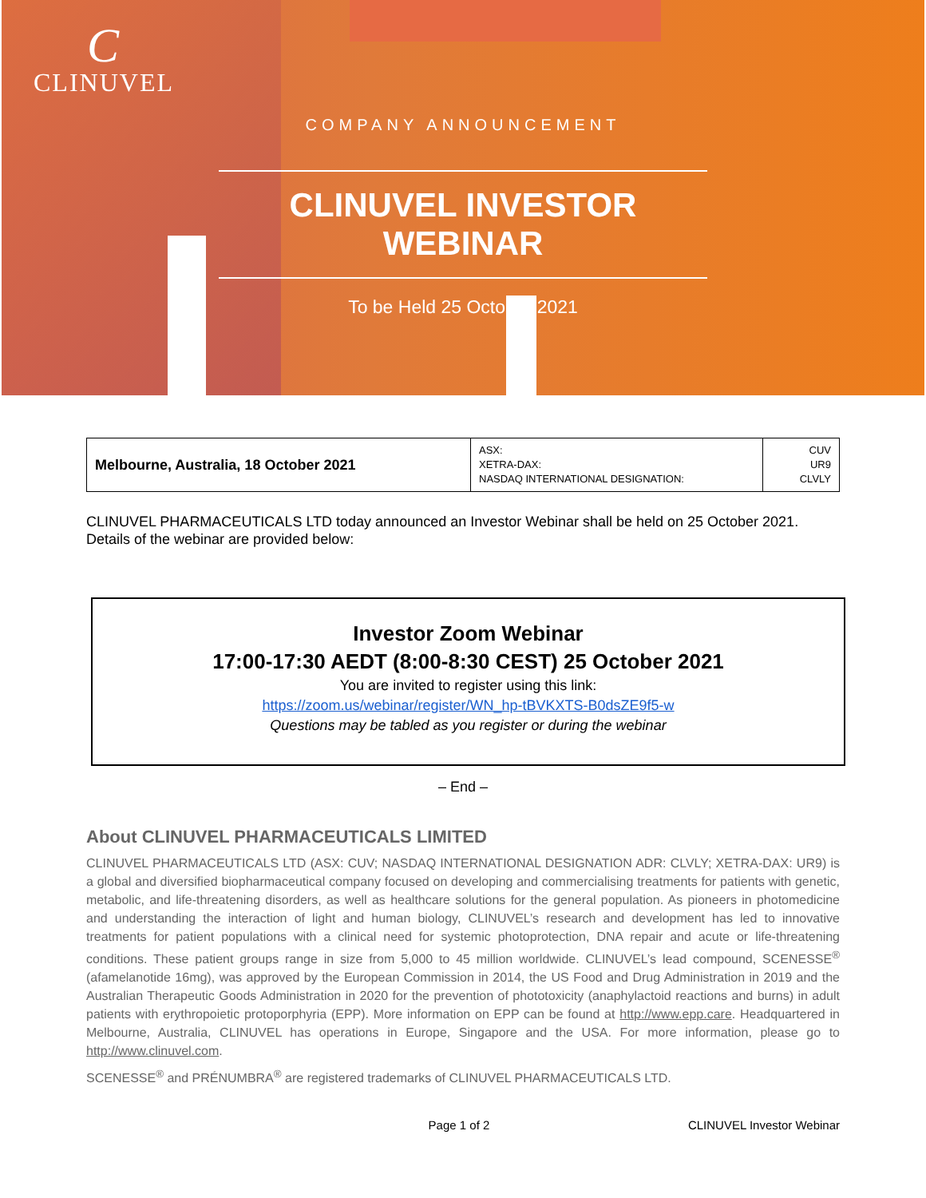C
CLINUVEL
COMPANY ANNOUNCEMENT
CLINUVEL INVESTOR WEBINAR
To be Held 25 October 2021
| Melbourne, Australia, 18 October 2021 | ASX: XETRA-DAX: NASDAQ INTERNATIONAL DESIGNATION: | CUV UR9 CLVLY |
CLINUVEL PHARMACEUTICALS LTD today announced an Investor Webinar shall be held on 25 October 2021. Details of the webinar are provided below:
Investor Zoom Webinar
17:00-17:30 AEDT (8:00-8:30 CEST) 25 October 2021
You are invited to register using this link:
https://zoom.us/webinar/register/WN_hp-tBVKXTS-B0dsZE9f5-w
Questions may be tabled as you register or during the webinar
– End –
About CLINUVEL PHARMACEUTICALS LIMITED
CLINUVEL PHARMACEUTICALS LTD (ASX: CUV; NASDAQ INTERNATIONAL DESIGNATION ADR: CLVLY; XETRA-DAX: UR9) is a global and diversified biopharmaceutical company focused on developing and commercialising treatments for patients with genetic, metabolic, and life-threatening disorders, as well as healthcare solutions for the general population. As pioneers in photomedicine and understanding the interaction of light and human biology, CLINUVEL’s research and development has led to innovative treatments for patient populations with a clinical need for systemic photoprotection, DNA repair and acute or life-threatening conditions. These patient groups range in size from 5,000 to 45 million worldwide. CLINUVEL’s lead compound, SCENESSE<sup>®</sup> (afamelanotide 16mg), was approved by the European Commission in 2014, the US Food and Drug Administration in 2019 and the Australian Therapeutic Goods Administration in 2020 for the prevention of phototoxicity (anaphylactoid reactions and burns) in adult patients with erythropoietic protoporphyria (EPP). More information on EPP can be found at http://www.epp.care. Headquartered in Melbourne, Australia, CLINUVEL has operations in Europe, Singapore and the USA. For more information, please go to http://www.clinuvel.com.
SCENESSE<sup>®</sup> and PRÉNUMBRA<sup>®</sup> are registered trademarks of CLINUVEL PHARMACEUTICALS LTD.
Page 1 of 2 CLINUVEL Investor Webinar